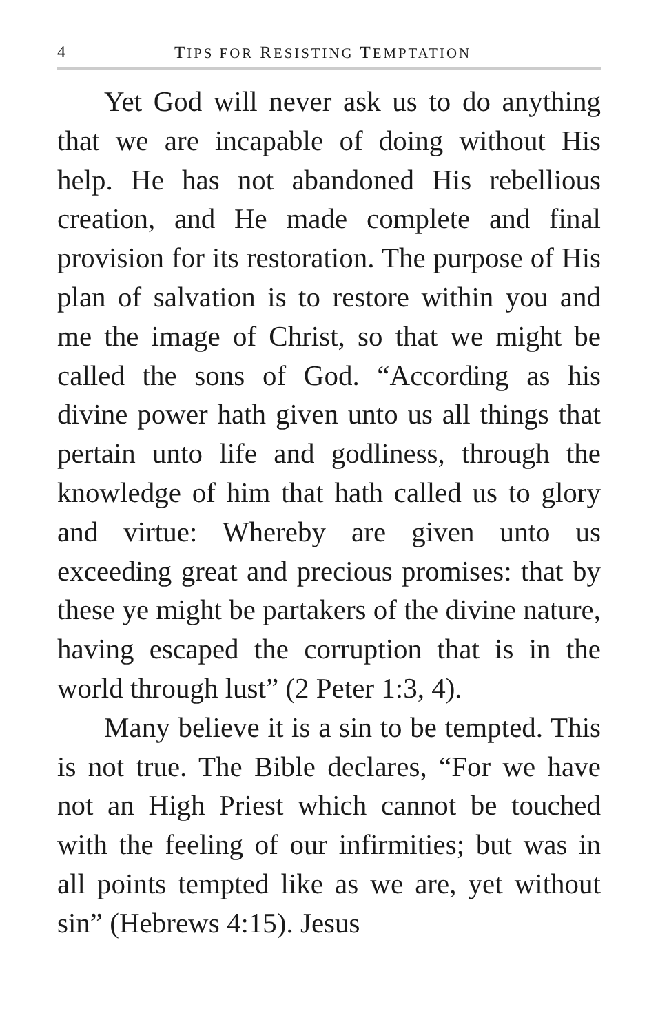4 TIPS FOR RESISTING TEMPTATION
Yet God will never ask us to do anything that we are incapable of doing without His help. He has not abandoned His rebellious creation, and He made complete and final provision for its restoration. The purpose of His plan of salvation is to restore within you and me the image of Christ, so that we might be called the sons of God. “According as his divine power hath given unto us all things that pertain unto life and godliness, through the knowledge of him that hath called us to glory and virtue: Whereby are given unto us exceeding great and precious promises: that by these ye might be partakers of the divine nature, having escaped the corruption that is in the world through lust” (2 Peter 1:3, 4).
Many believe it is a sin to be tempted. This is not true. The Bible declares, “For we have not an High Priest which cannot be touched with the feeling of our infirmities; but was in all points tempted like as we are, yet without sin” (Hebrews 4:15). Jesus